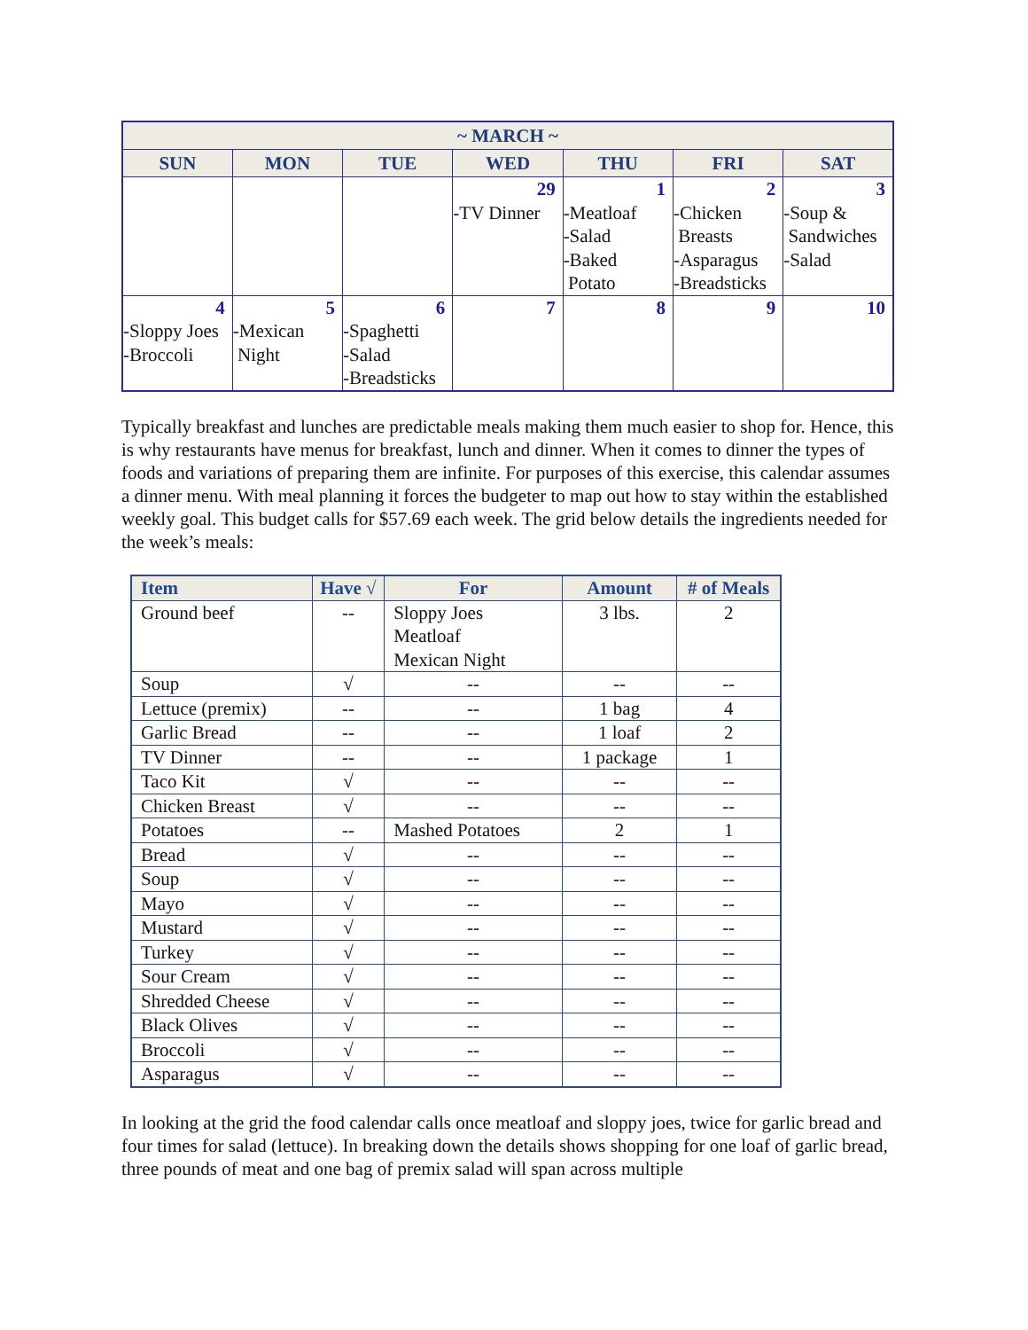| ~ MARCH ~ | | | | | | |
| --- | --- | --- | --- | --- | --- | --- |
| SUN | MON | TUE | WED | THU | FRI | SAT |
| | | | 29 -TV Dinner | 1 -Meatloaf -Salad -Baked Potato | 2 -Chicken Breasts -Asparagus -Breadsticks | 3 -Soup & Sandwiches -Salad |
| 4 -Sloppy Joes -Broccoli | 5 -Mexican Night | 6 -Spaghetti -Salad -Breadsticks | 7 | 8 | 9 | 10 |
Typically breakfast and lunches are predictable meals making them much easier to shop for. Hence, this is why restaurants have menus for breakfast, lunch and dinner. When it comes to dinner the types of foods and variations of preparing them are infinite. For purposes of this exercise, this calendar assumes a dinner menu. With meal planning it forces the budgeter to map out how to stay within the established weekly goal. This budget calls for $57.69 each week. The grid below details the ingredients needed for the week’s meals:
| Item | Have √ | For | Amount | # of Meals |
| --- | --- | --- | --- | --- |
| Ground beef | -- | Sloppy Joes Meatloaf Mexican Night | 3 lbs. | 2 |
| Soup | √ | -- | -- | -- |
| Lettuce (premix) | -- | -- | 1 bag | 4 |
| Garlic Bread | -- | -- | 1 loaf | 2 |
| TV Dinner | -- | -- | 1 package | 1 |
| Taco Kit | √ | -- | -- | -- |
| Chicken Breast | √ | -- | -- | -- |
| Potatoes | -- | Mashed Potatoes | 2 | 1 |
| Bread | √ | -- | -- | -- |
| Soup | √ | -- | -- | -- |
| Mayo | √ | -- | -- | -- |
| Mustard | √ | -- | -- | -- |
| Turkey | √ | -- | -- | -- |
| Sour Cream | √ | -- | -- | -- |
| Shredded Cheese | √ | -- | -- | -- |
| Black Olives | √ | -- | -- | -- |
| Broccoli | √ | -- | -- | -- |
| Asparagus | √ | -- | -- | -- |
In looking at the grid the food calendar calls once meatloaf and sloppy joes, twice for garlic bread and four times for salad (lettuce). In breaking down the details shows shopping for one loaf of garlic bread, three pounds of meat and one bag of premix salad will span across multiple